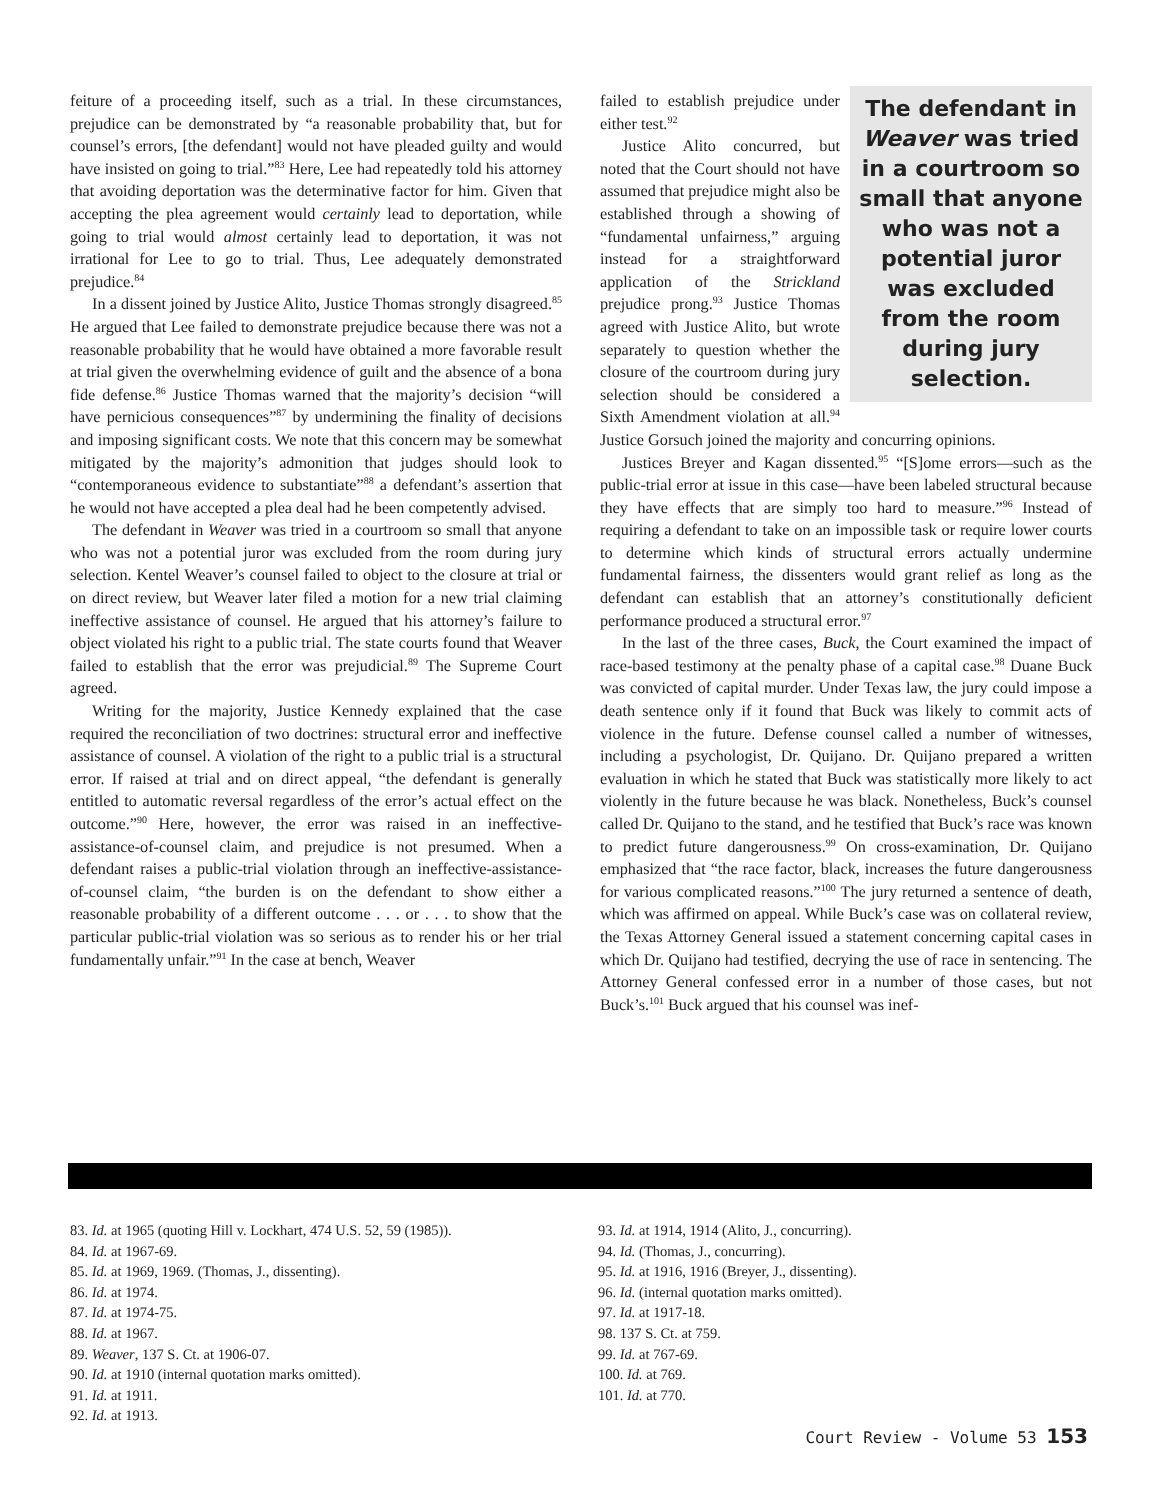feiture of a proceeding itself, such as a trial. In these circumstances, prejudice can be demonstrated by “a reasonable probability that, but for counsel’s errors, [the defendant] would not have pleaded guilty and would have insisted on going to trial.”<sup>83</sup> Here, Lee had repeatedly told his attorney that avoiding deportation was the determinative factor for him. Given that accepting the plea agreement would certainly lead to deportation, while going to trial would almost certainly lead to deportation, it was not irrational for Lee to go to trial. Thus, Lee adequately demonstrated prejudice.<sup>84</sup>
In a dissent joined by Justice Alito, Justice Thomas strongly disagreed.<sup>85</sup> He argued that Lee failed to demonstrate prejudice because there was not a reasonable probability that he would have obtained a more favorable result at trial given the overwhelming evidence of guilt and the absence of a bona fide defense.<sup>86</sup> Justice Thomas warned that the majority’s decision “will have pernicious consequences”<sup>87</sup> by undermining the finality of decisions and imposing significant costs. We note that this concern may be somewhat mitigated by the majority’s admonition that judges should look to “contemporaneous evidence to substantiate”<sup>88</sup> a defendant’s assertion that he would not have accepted a plea deal had he been competently advised.
The defendant in Weaver was tried in a courtroom so small that anyone who was not a potential juror was excluded from the room during jury selection. Kentel Weaver’s counsel failed to object to the closure at trial or on direct review, but Weaver later filed a motion for a new trial claiming ineffective assistance of counsel. He argued that his attorney’s failure to object violated his right to a public trial. The state courts found that Weaver failed to establish that the error was prejudicial.<sup>89</sup> The Supreme Court agreed.
Writing for the majority, Justice Kennedy explained that the case required the reconciliation of two doctrines: structural error and ineffective assistance of counsel. A violation of the right to a public trial is a structural error. If raised at trial and on direct appeal, “the defendant is generally entitled to automatic reversal regardless of the error’s actual effect on the outcome.”<sup>90</sup> Here, however, the error was raised in an ineffective-assistance-of-counsel claim, and prejudice is not presumed. When a defendant raises a public-trial violation through an ineffective-assistance-of-counsel claim, “the burden is on the defendant to show either a reasonable probability of a different outcome . . . or . . . to show that the particular public-trial violation was so serious as to render his or her trial fundamentally unfair.”<sup>91</sup> In the case at bench, Weaver
The defendant in Weaver was tried in a courtroom so small that anyone who was not a potential juror was excluded from the room during jury selection.
failed to establish prejudice under either test.<sup>92</sup>
Justice Alito concurred, but noted that the Court should not have assumed that prejudice might also be established through a showing of “fundamental unfairness,” arguing instead for a straightforward application of the Strickland prejudice prong.<sup>93</sup> Justice Thomas agreed with Justice Alito, but wrote separately to question whether the closure of the courtroom during jury selection should be considered a Sixth Amendment violation at all.<sup>94</sup> Justice Gorsuch joined the majority and concurring opinions.
Justices Breyer and Kagan dissented.<sup>95</sup> “[S]ome errors—such as the public-trial error at issue in this case—have been labeled structural because they have effects that are simply too hard to measure.”<sup>96</sup> Instead of requiring a defendant to take on an impossible task or require lower courts to determine which kinds of structural errors actually undermine fundamental fairness, the dissenters would grant relief as long as the defendant can establish that an attorney’s constitutionally deficient performance produced a structural error.<sup>97</sup>
In the last of the three cases, Buck, the Court examined the impact of race-based testimony at the penalty phase of a capital case.<sup>98</sup> Duane Buck was convicted of capital murder. Under Texas law, the jury could impose a death sentence only if it found that Buck was likely to commit acts of violence in the future. Defense counsel called a number of witnesses, including a psychologist, Dr. Quijano. Dr. Quijano prepared a written evaluation in which he stated that Buck was statistically more likely to act violently in the future because he was black. Nonetheless, Buck’s counsel called Dr. Quijano to the stand, and he testified that Buck’s race was known to predict future dangerousness.<sup>99</sup> On cross-examination, Dr. Quijano emphasized that “the race factor, black, increases the future dangerousness for various complicated reasons.”<sup>100</sup> The jury returned a sentence of death, which was affirmed on appeal. While Buck’s case was on collateral review, the Texas Attorney General issued a statement concerning capital cases in which Dr. Quijano had testified, decrying the use of race in sentencing. The Attorney General confessed error in a number of those cases, but not Buck’s.<sup>101</sup> Buck argued that his counsel was inef-
83. Id. at 1965 (quoting Hill v. Lockhart, 474 U.S. 52, 59 (1985)).
84. Id. at 1967-69.
85. Id. at 1969, 1969. (Thomas, J., dissenting).
86. Id. at 1974.
87. Id. at 1974-75.
88. Id. at 1967.
89. Weaver, 137 S. Ct. at 1906-07.
90. Id. at 1910 (internal quotation marks omitted).
91. Id. at 1911.
92. Id. at 1913.
93. Id. at 1914, 1914 (Alito, J., concurring).
94. Id. (Thomas, J., concurring).
95. Id. at 1916, 1916 (Breyer, J., dissenting).
96. Id. (internal quotation marks omitted).
97. Id. at 1917-18.
98. 137 S. Ct. at 759.
99. Id. at 767-69.
100. Id. at 769.
101. Id. at 770.
Court Review - Volume 53 153